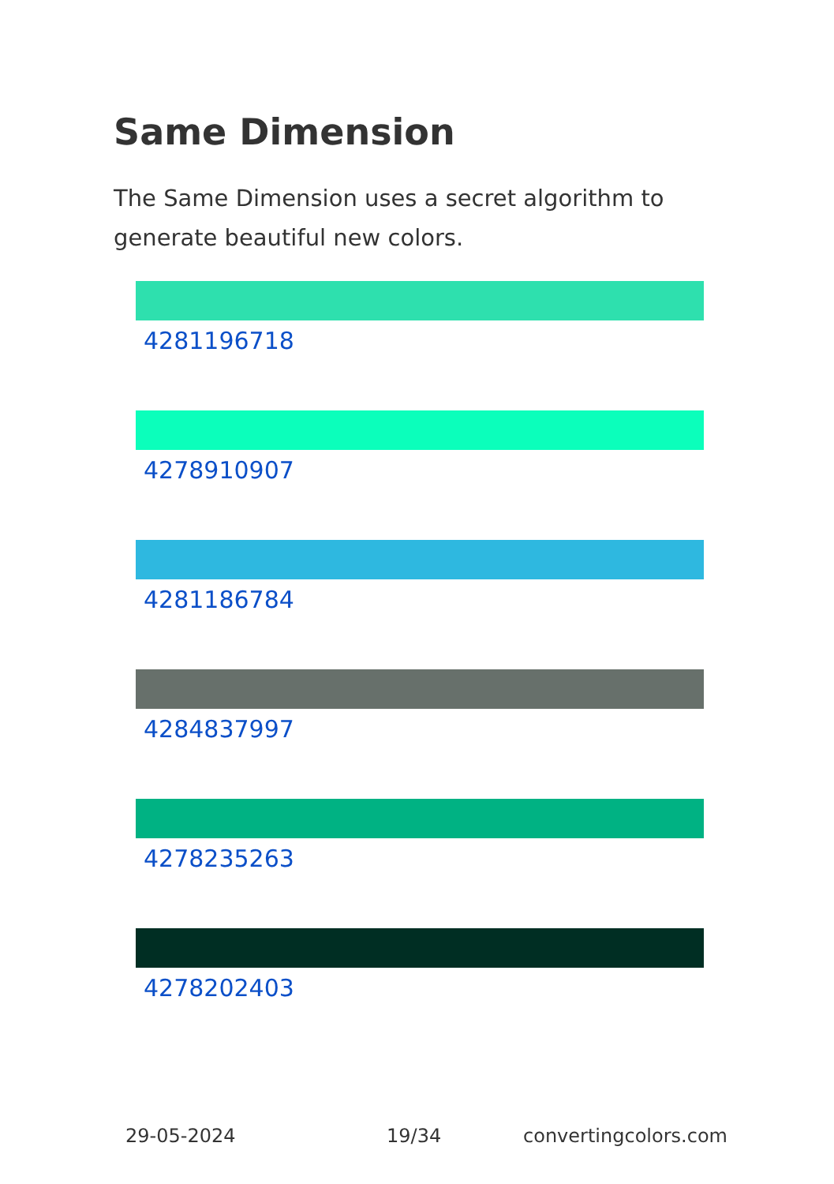Same Dimension
The Same Dimension uses a secret algorithm to generate beautiful new colors.
4281196718
4278910907
4281186784
4284837997
4278235263
4278202403
29-05-2024 19/34 convertingcolors.com